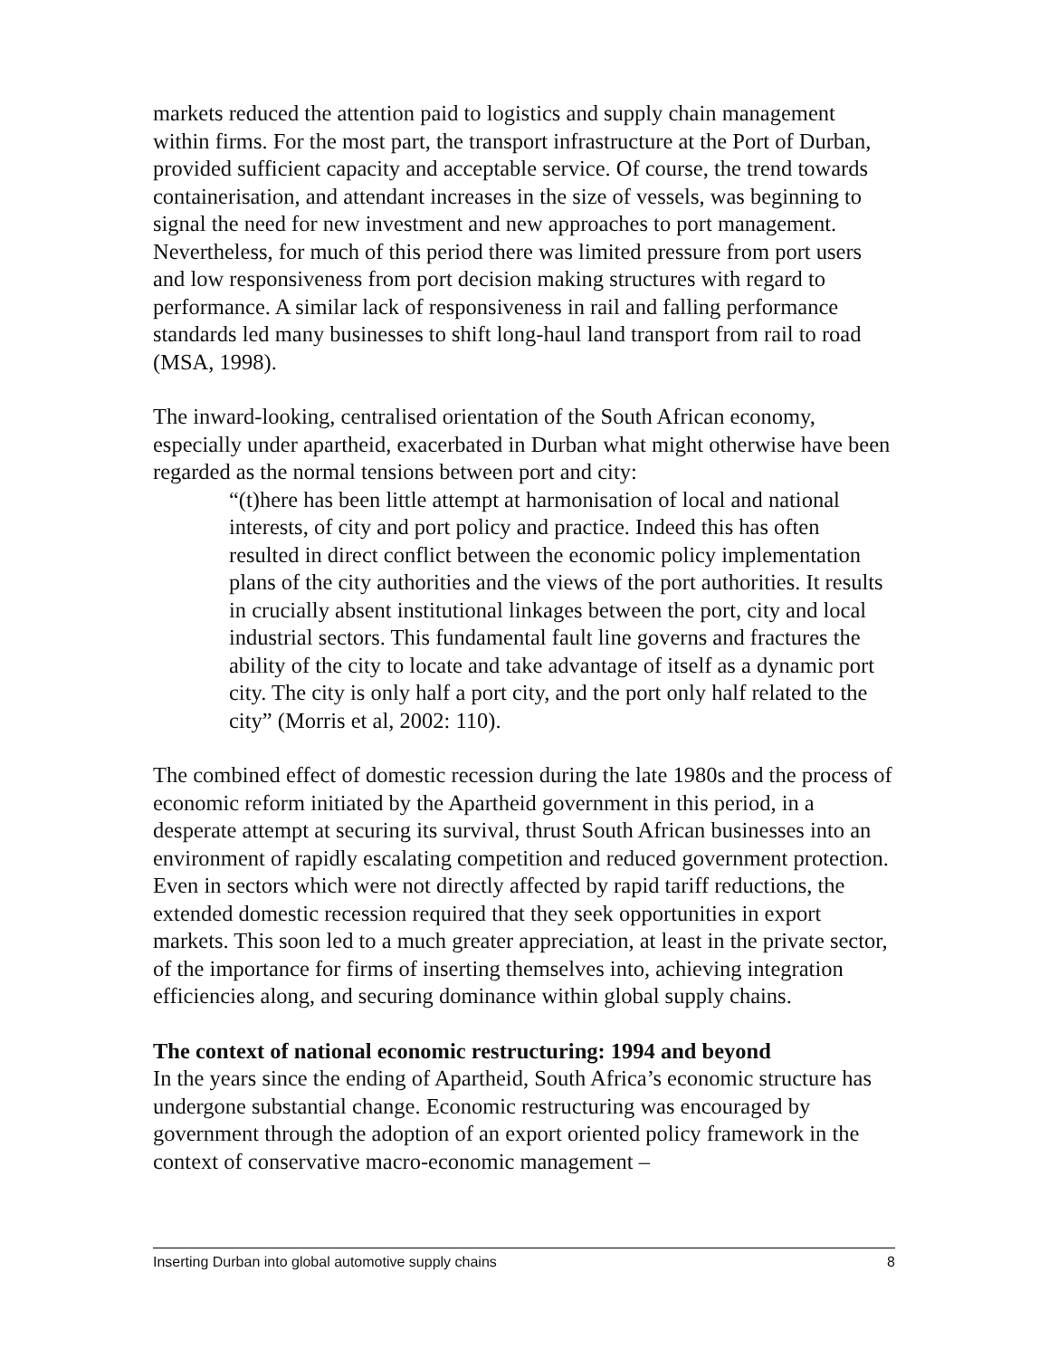markets reduced the attention paid to logistics and supply chain management within firms. For the most part, the transport infrastructure at the Port of Durban, provided sufficient capacity and acceptable service. Of course, the trend towards containerisation, and attendant increases in the size of vessels, was beginning to signal the need for new investment and new approaches to port management. Nevertheless, for much of this period there was limited pressure from port users and low responsiveness from port decision making structures with regard to performance. A similar lack of responsiveness in rail and falling performance standards led many businesses to shift long-haul land transport from rail to road (MSA, 1998).
The inward-looking, centralised orientation of the South African economy, especially under apartheid, exacerbated in Durban what might otherwise have been regarded as the normal tensions between port and city:
“(t)here has been little attempt at harmonisation of local and national interests, of city and port policy and practice. Indeed this has often resulted in direct conflict between the economic policy implementation plans of the city authorities and the views of the port authorities. It results in crucially absent institutional linkages between the port, city and local industrial sectors. This fundamental fault line governs and fractures the ability of the city to locate and take advantage of itself as a dynamic port city. The city is only half a port city, and the port only half related to the city” (Morris et al, 2002: 110).
The combined effect of domestic recession during the late 1980s and the process of economic reform initiated by the Apartheid government in this period, in a desperate attempt at securing its survival, thrust South African businesses into an environment of rapidly escalating competition and reduced government protection. Even in sectors which were not directly affected by rapid tariff reductions, the extended domestic recession required that they seek opportunities in export markets. This soon led to a much greater appreciation, at least in the private sector, of the importance for firms of inserting themselves into, achieving integration efficiencies along, and securing dominance within global supply chains.
The context of national economic restructuring: 1994 and beyond
In the years since the ending of Apartheid, South Africa’s economic structure has undergone substantial change. Economic restructuring was encouraged by government through the adoption of an export oriented policy framework in the context of conservative macro-economic management –
Inserting Durban into global automotive supply chains 8